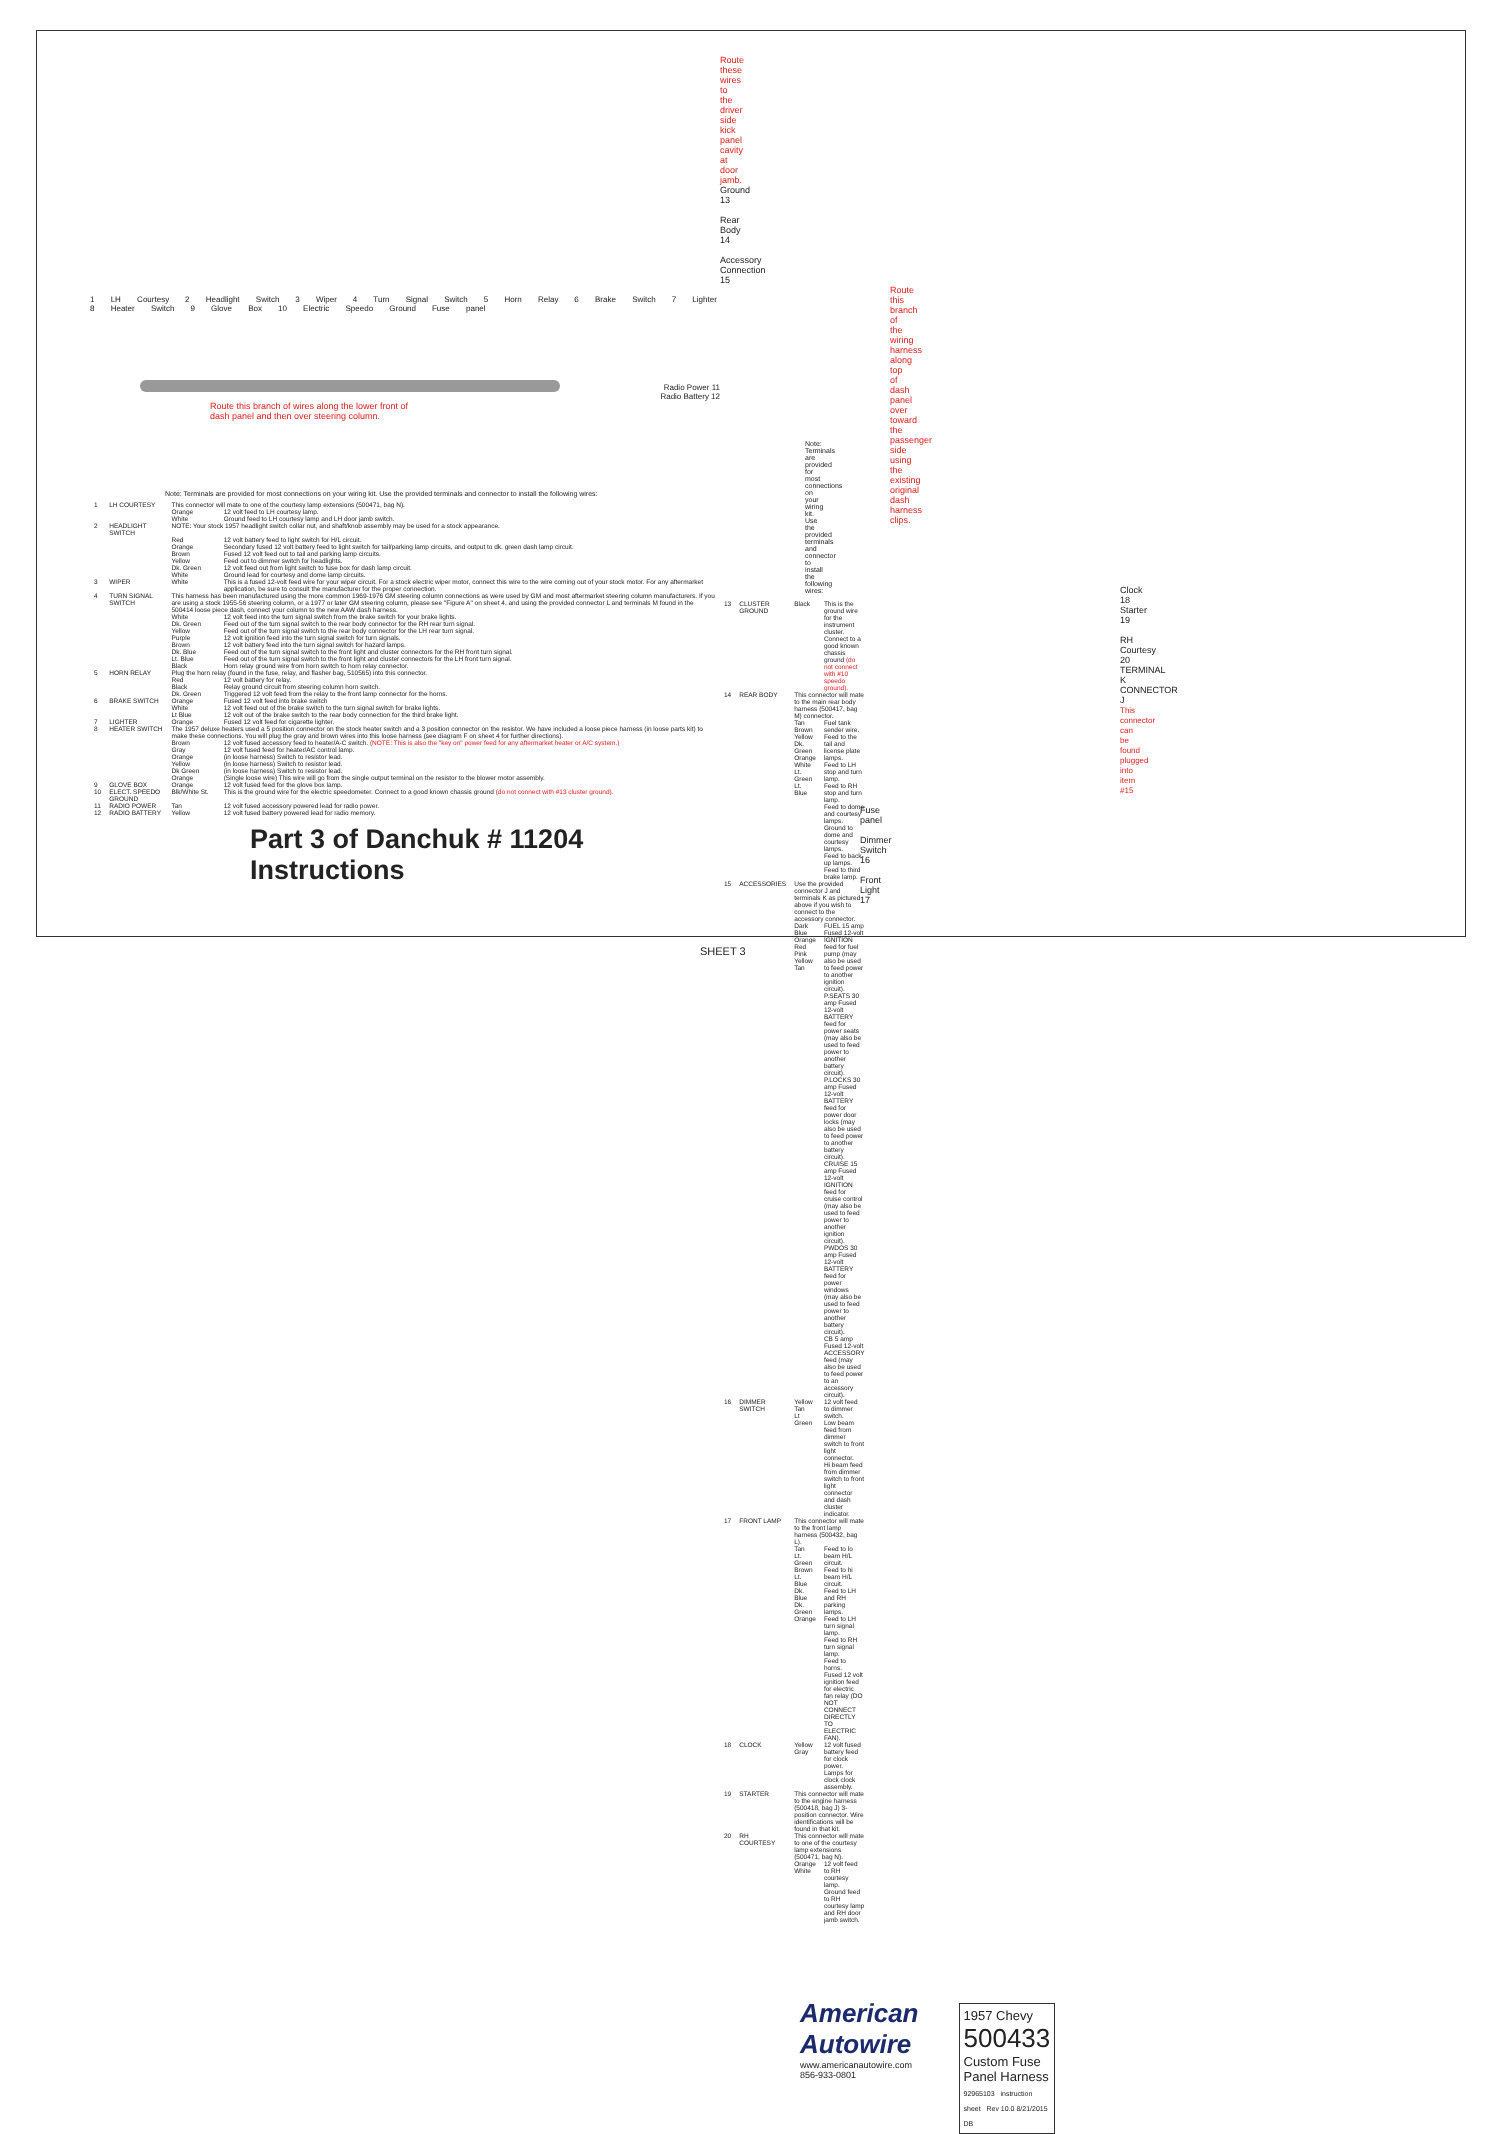1 LH Courtesy 2 Headlight Switch 3 Wiper 4 Turn Signal Switch 5 Horn Relay 6 Brake Switch 7 Lighter 8 Heater Switch 9 Glove Box 10 Electric Speedo Ground Fuse panel
Radio Power 11
Radio Battery 12
Route this branch of wires along the lower front of
dash panel and then over steering column.
Note: Terminals are provided for most connections on your wiring kit. Use the provided terminals and connector to install the following wires:
| 1 | LH COURTESY | This connector will mate to one of the courtesy lamp extensions (500471, bag N). | |
| | | Orange White | 12 volt feed to LH courtesy lamp. Ground feed to LH courtesy lamp and LH door jamb switch. |
| 2 | HEADLIGHT SWITCH | NOTE: Your stock 1957 headlight switch collar nut, and shaft/knob assembly may be used for a stock appearance. | |
| | | Red Orange Brown Yellow Dk. Green White | 12 volt battery feed to light switch for H/L circuit. Secondary fused 12 volt battery feed to light switch for tail/parking lamp circuits, and output to dk. green dash lamp circuit. Fused 12 volt feed out to tail and parking lamp circuits. Feed out to dimmer switch for headlights. 12 volt feed out from light switch to fuse box for dash lamp circuit. Ground lead for courtesy and dome lamp circuits. |
| 3 | WIPER | White | This is a fused 12-volt feed wire for your wiper circuit. For a stock electric wiper motor, connect this wire to the wire coming out of your stock motor. For any aftermarket application, be sure to consult the manufacturer for the proper connection. |
| 4 | TURN SIGNAL SWITCH | This harness has been manufactured using the more common 1969-1976 GM steering column connections as were used by GM and most aftermarket steering column manufacturers. If you are using a stock 1955-56 steering column, or a 1977 or later GM steering column, please see "Figure A" on sheet 4, and using the provided connector L and terminals M found in the 500414 loose piece dash, connect your column to the new AAW dash harness. | |
| | | White Dk. Green Yellow Purple Brown Dk. Blue Lt. Blue Black | 12 volt feed into the turn signal switch from the brake switch for your brake lights. Feed out of the turn signal switch to the rear body connector for the RH rear turn signal. Feed out of the turn signal switch to the rear body connector for the LH rear turn signal. 12 volt ignition feed into the turn signal switch for turn signals. 12 volt battery feed into the turn signal switch for hazard lamps. Feed out of the turn signal switch to the front light and cluster connectors for the RH front turn signal. Feed out of the turn signal switch to the front light and cluster connectors for the LH front turn signal. Horn relay ground wire from horn switch to horn relay connector. |
| 5 | HORN RELAY | Plug the horn relay (found in the fuse, relay, and flasher bag, 510565) into this connector. | |
| | | Red Black Dk. Green | 12 volt battery for relay. Relay ground circuit from steering column horn switch. Triggered 12 volt feed from the relay to the front lamp connector for the horns. |
| 6 | BRAKE SWITCH | Orange White Lt Blue | Fused 12 volt feed into brake switch 12 volt feed out of the brake switch to the turn signal switch for brake lights. 12 volt out of the brake switch to the rear body connection for the third brake light. |
| 7 | LIGHTER | Orange | Fused 12 volt feed for cigarette lighter. |
| 8 | HEATER SWITCH | The 1957 deluxe heaters used a 5 position connector on the stock heater switch and a 3 position connector on the resistor. We have included a loose piece harness (in loose parts kit) to make these connections. You will plug the gray and brown wires into this loose harness (see diagram F on sheet 4 for further directions). | |
| | | Brown Gray Orange Yellow Dk Green Orange | 12 volt fused accessory feed to heater/A-C switch. (NOTE: This is also the "key on" power feed for any aftermarket heater or A/C system.) 12 volt fused feed for heater/AC control lamp. (in loose harness) Switch to resistor lead. (in loose harness) Switch to resistor lead. (in loose harness) Switch to resistor lead. (Single loose wire) This wire will go from the single output terminal on the resistor to the blower motor assembly. |
| 9 | GLOVE BOX | Orange | 12 volt fused feed for the glove box lamp. |
| 10 | ELECT. SPEEDO GROUND | Blk/White St. | This is the ground wire for the electric speedometer. Connect to a good known chassis ground (do not connect with #13 cluster ground). |
| 11 | RADIO POWER | Tan | 12 volt fused accessory powered lead for radio power. |
| 12 | RADIO BATTERY | Yellow | 12 volt fused battery powered lead for radio memory. |
Part 3 of Danchuk # 11204 Instructions
Route these wires to the driver side
kick panel cavity at door jamb.
Ground 13 Rear Body 14 Accessory Connection 15
Route this branch of the wiring harness along top of dash panel over
toward the passenger side using the existing original dash harness clips.
Clock 18
Starter 19 RH Courtesy 20
TERMINAL K
CONNECTOR J
This connector can be found plugged into item #15
Fuse panel Dimmer Switch 16 Front Light 17
Note: Terminals are provided for most connections on your wiring kit. Use the provided terminals and connector to install the following wires:
| 13 | CLUSTER GROUND | Black | This is the ground wire for the instrument cluster. Connect to a good known chassis ground (do not connect with #10 speedo ground). |
| 14 | REAR BODY | This connector will mate to the main rear body harness (500417, bag M) connector. | |
| | | Tan Brown Yellow Dk. Green Orange White Lt. Green Lt. Blue | Fuel tank sender wire. Feed to the tail and license plate lamps. Feed to LH stop and turn lamp. Feed to RH stop and turn lamp. Feed to dome and courtesy lamps. Ground to dome and courtesy lamps. Feed to back-up lamps. Feed to third brake lamp. |
| 15 | ACCESSORIES | Use the provided connector J and terminals K as pictured above if you wish to connect to the accessory connector. | |
| | | Dark Blue Orange Red Pink Yellow Tan | FUEL 15 amp Fused 12-volt IGNITION feed for fuel pump (may also be used to feed power to another ignition circuit). P.SEATS 30 amp Fused 12-volt BATTERY feed for power seats (may also be used to feed power to another battery circuit). P.LOCKS 30 amp Fused 12-volt BATTERY feed for power door locks (may also be used to feed power to another battery circuit). CRUISE 15 amp Fused 12-volt IGNITION feed for cruise control (may also be used to feed power to another ignition circuit). PWDOS 30 amp Fused 12-volt BATTERY feed for power windows (may also be used to feed power to another battery circuit). CB 5 amp Fused 12-volt ACCESSORY feed (may also be used to feed power to an accessory circuit). |
| 16 | DIMMER SWITCH | Yellow Tan Lt Green | 12 volt feed to dimmer switch. Low beam feed from dimmer switch to front light connector. Hi beam feed from dimmer switch to front light connector and dash cluster indicator. |
| 17 | FRONT LAMP | This connector will mate to the front lamp harness (500432, bag L). | |
| | | Tan Lt. Green Brown Lt. Blue Dk. Blue Dk. Green Orange | Feed to lo beam H/L circuit. Feed to hi beam H/L circuit. Feed to LH and RH parking lamps. Feed to LH turn signal lamp. Feed to RH turn signal lamp. Feed to horns. Fused 12 volt ignition feed for electric fan relay (DO NOT CONNECT DIRECTLY TO ELECTRIC FAN). |
| 18 | CLOCK | Yellow Gray | 12 volt fused battery feed for clock power. Lamps for clock clock assembly. |
| 19 | STARTER | This connector will mate to the engine harness (500418, bag J) 3-position connector. Wire identifications will be found in that kit. | |
| 20 | RH COURTESY | This connector will mate to one of the courtesy lamp extensions (500471, bag N). | |
| | | Orange White | 12 volt feed to RH courtesy lamp. Ground feed to RH courtesy lamp and RH door jamb switch. |
American
Autowire
www.americanautowire.com 856-933-0801
1957 Chevy 500433
Custom Fuse Panel Harness
92965103 instruction sheet Rev 10.0 8/21/2015 DB
SHEET 3